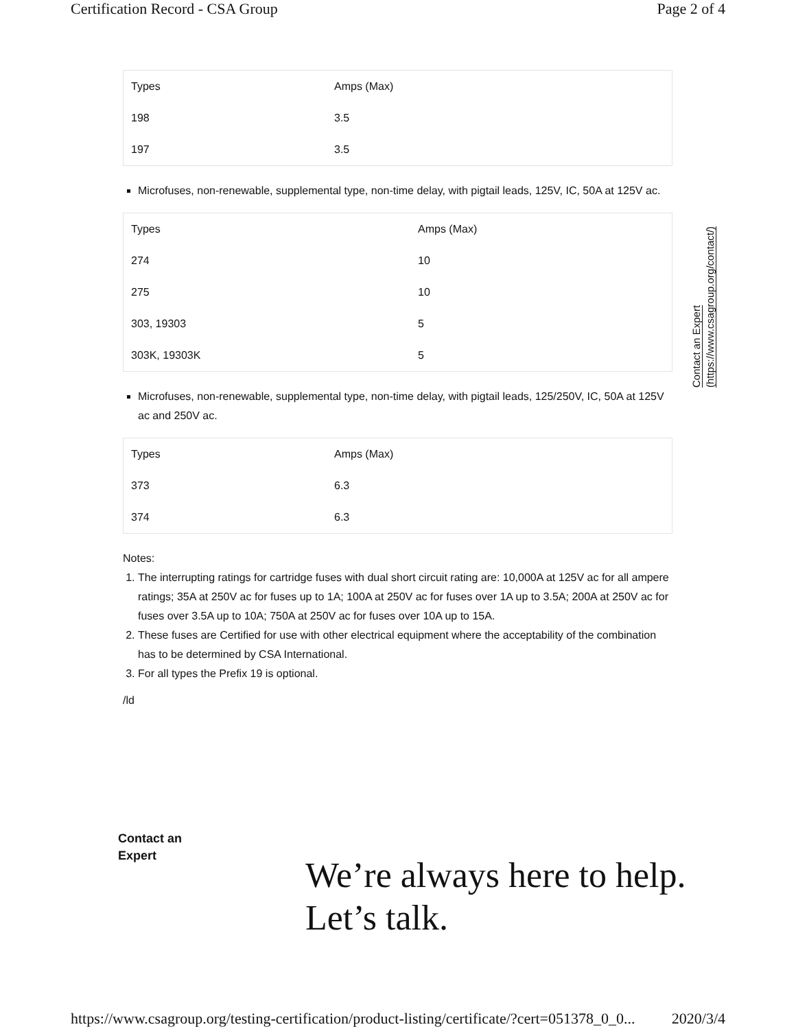Certification Record - CSA Group Page 2 of 4
| Types | Amps (Max) |
| 198 | 3.5 |
| 197 | 3.5 |
Microfuses, non-renewable, supplemental type, non-time delay, with pigtail leads, 125V, IC, 50A at 125V ac.
| Types | Amps (Max) |
| 274 | 10 |
| 275 | 10 |
| 303, 19303 | 5 |
| 303K, 19303K | 5 |
Microfuses, non-renewable, supplemental type, non-time delay, with pigtail leads, 125/250V, IC, 50A at 125V ac and 250V ac.
| Types | Amps (Max) |
| 373 | 6.3 |
| 374 | 6.3 |
Notes:
1. The interrupting ratings for cartridge fuses with dual short circuit rating are: 10,000A at 125V ac for all ampere ratings; 35A at 250V ac for fuses up to 1A; 100A at 250V ac for fuses over 1A up to 3.5A; 200A at 250V ac for fuses over 3.5A up to 10A; 750A at 250V ac for fuses over 10A up to 15A.
2. These fuses are Certified for use with other electrical equipment where the acceptability of the combination has to be determined by CSA International.
3. For all types the Prefix 19 is optional.
/ld
Contact an Expert
(https://www.csagroup.org/contact/)
Contact an
Expert
We’re always here to help.
Let’s talk.
https://www.csagroup.org/testing-certification/product-listing/certificate/?cert=051378_0_0... 2020/3/4